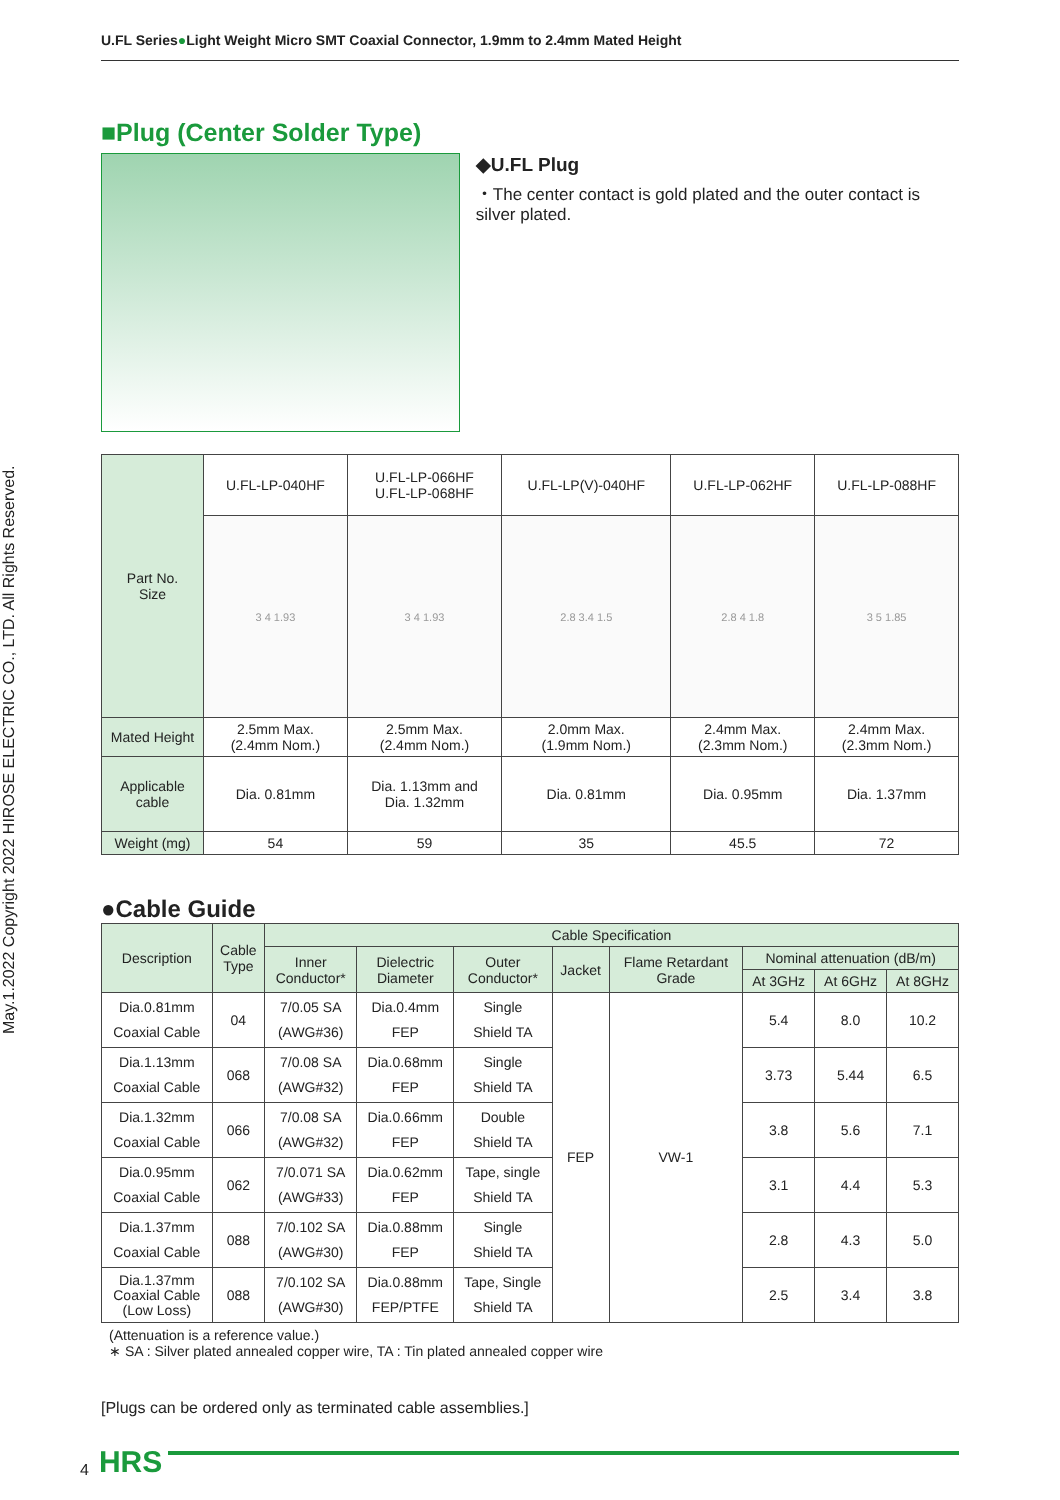U.FL Series●Light Weight Micro SMT Coaxial Connector, 1.9mm to 2.4mm Mated Height
May.1.2022 Copyright 2022 HIROSE ELECTRIC CO., LTD. All Rights Reserved.
■Plug (Center Solder Type)
◆U.FL Plug
・The center contact is gold plated and the outer contact is silver plated.
| Part No. Size | U.FL-LP-040HF | U.FL-LP-066HF U.FL-LP-068HF | U.FL-LP(V)-040HF | U.FL-LP-062HF | U.FL-LP-088HF |
| | 3 4 1.93 | 3 4 1.93 | 2.8 3.4 1.5 | 2.8 4 1.8 | 3 5 1.85 |
| Mated Height | 2.5mm Max. (2.4mm Nom.) | 2.5mm Max. (2.4mm Nom.) | 2.0mm Max. (1.9mm Nom.) | 2.4mm Max. (2.3mm Nom.) | 2.4mm Max. (2.3mm Nom.) |
| Applicable cable | Dia. 0.81mm | Dia. 1.13mm and Dia. 1.32mm | Dia. 0.81mm | Dia. 0.95mm | Dia. 1.37mm |
| Weight (mg) | 54 | 59 | 35 | 45.5 | 72 |
●Cable Guide
| Description | Cable Type | Cable Specification | | | | | | | |
| --- | --- | --- | --- | --- | --- | --- | --- | --- | --- |
| | | Inner Conductor* | Dielectric Diameter | Outer Conductor* | Jacket | Flame Retardant Grade | Nominal attenuation (dB/m) | | |
| | | | | | | | At 3GHz | At 6GHz | At 8GHz |
| Dia.0.81mm Coaxial Cable | 04 | 7/0.05 SA (AWG#36) | Dia.0.4mm FEP | Single Shield TA | FEP | VW-1 | 5.4 | 8.0 | 10.2 |
| Dia.1.13mm Coaxial Cable | 068 | 7/0.08 SA (AWG#32) | Dia.0.68mm FEP | Single Shield TA | | | 3.73 | 5.44 | 6.5 |
| Dia.1.32mm Coaxial Cable | 066 | 7/0.08 SA (AWG#32) | Dia.0.66mm FEP | Double Shield TA | | | 3.8 | 5.6 | 7.1 |
| Dia.0.95mm Coaxial Cable | 062 | 7/0.071 SA (AWG#33) | Dia.0.62mm FEP | Tape, single Shield TA | | | 3.1 | 4.4 | 5.3 |
| Dia.1.37mm Coaxial Cable | 088 | 7/0.102 SA (AWG#30) | Dia.0.88mm FEP | Single Shield TA | | | 2.8 | 4.3 | 5.0 |
| Dia.1.37mm Coaxial Cable (Low Loss) | 088 | 7/0.102 SA (AWG#30) | Dia.0.88mm FEP/PTFE | Tape, Single Shield TA | | | 2.5 | 3.4 | 3.8 |
(Attenuation is a reference value.)
∗ SA : Silver plated annealed copper wire, TA : Tin plated annealed copper wire
[Plugs can be ordered only as terminated cable assemblies.]
4 HRS